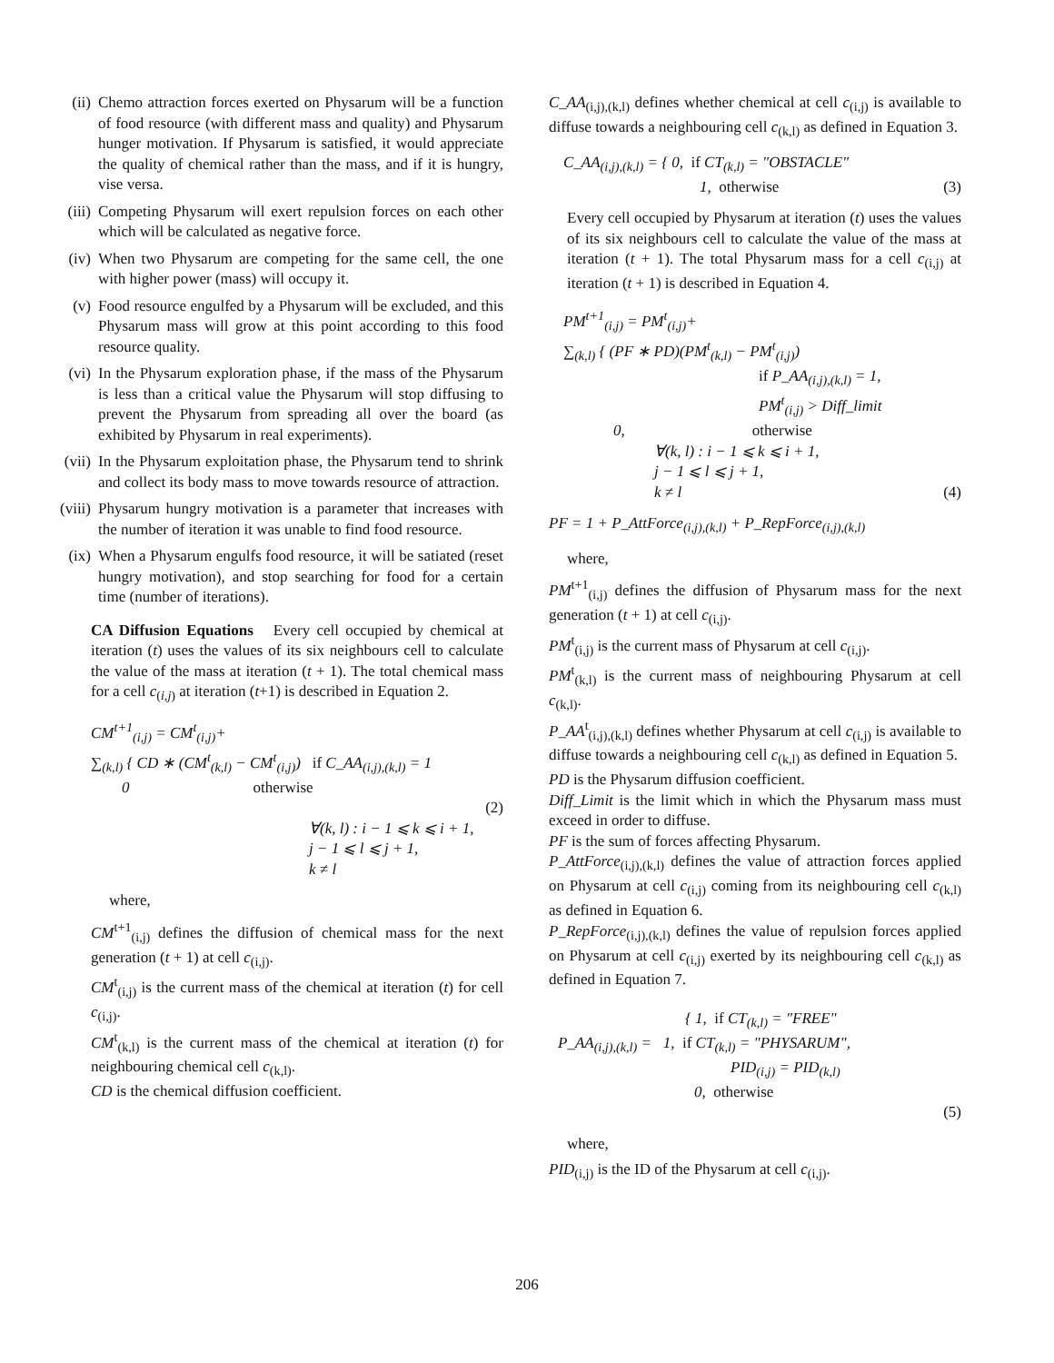(ii) Chemo attraction forces exerted on Physarum will be a function of food resource (with different mass and quality) and Physarum hunger motivation. If Physarum is satisfied, it would appreciate the quality of chemical rather than the mass, and if it is hungry, vise versa.
(iii) Competing Physarum will exert repulsion forces on each other which will be calculated as negative force.
(iv) When two Physarum are competing for the same cell, the one with higher power (mass) will occupy it.
(v) Food resource engulfed by a Physarum will be excluded, and this Physarum mass will grow at this point according to this food resource quality.
(vi) In the Physarum exploration phase, if the mass of the Physarum is less than a critical value the Physarum will stop diffusing to prevent the Physarum from spreading all over the board (as exhibited by Physarum in real experiments).
(vii) In the Physarum exploitation phase, the Physarum tend to shrink and collect its body mass to move towards resource of attraction.
(viii) Physarum hungry motivation is a parameter that increases with the number of iteration it was unable to find food resource.
(ix) When a Physarum engulfs food resource, it will be satiated (reset hungry motivation), and stop searching for food for a certain time (number of iterations).
CA Diffusion Equations Every cell occupied by chemical at iteration (t) uses the values of its six neighbours cell to calculate the value of the mass at iteration (t + 1). The total chemical mass for a cell c<sub>(i,j)</sub> at iteration (t+1) is described in Equation 2.
CM<sup>t+1</sup><sub>(i,j)</sub> = CM<sup>t</sup><sub>(i,j)</sub>+
∑<sub>(k,l)</sub> { CD ∗ (CM<sup>t</sup><sub>(k,l)</sub> − CM<sup>t</sup><sub>(i,j)</sub>) if C_AA<sub>(i,j),(k,l)</sub> = 1
0 otherwise
(2)
∀(k, l) : i − 1 ⩽ k ⩽ i + 1,
j − 1 ⩽ l ⩽ j + 1,
k ≠ l
where,
CM<sup>t+1</sup><sub>(i,j)</sub> defines the diffusion of chemical mass for the next generation (t + 1) at cell c<sub>(i,j)</sub>.
CM<sup>t</sup><sub>(i,j)</sub> is the current mass of the chemical at iteration (t) for cell c<sub>(i,j)</sub>.
CM<sup>t</sup><sub>(k,l)</sub> is the current mass of the chemical at iteration (t) for neighbouring chemical cell c<sub>(k,l)</sub>.
CD is the chemical diffusion coefficient.
C_AA<sub>(i,j),(k,l)</sub> defines whether chemical at cell c<sub>(i,j)</sub> is available to diffuse towards a neighbouring cell c<sub>(k,l)</sub> as defined in Equation 3.
C_AA<sub>(i,j),(k,l)</sub> = { 0, if CT<sub>(k,l)</sub> = "OBSTACLE"
1, otherwise
(3)
Every cell occupied by Physarum at iteration (t) uses the values of its six neighbours cell to calculate the value of the mass at iteration (t + 1). The total Physarum mass for a cell c<sub>(i,j)</sub> at iteration (t + 1) is described in Equation 4.
PM<sup>t+1</sup><sub>(i,j)</sub> = PM<sup>t</sup><sub>(i,j)</sub>+
∑<sub>(k,l)</sub> { (PF ∗ PD)(PM<sup>t</sup><sub>(k,l)</sub> − PM<sup>t</sup><sub>(i,j)</sub>)
if P_AA<sub>(i,j),(k,l)</sub> = 1,
PM<sup>t</sup><sub>(i,j)</sub> > Diff_limit
0, otherwise
(4)
∀(k, l) : i − 1 ⩽ k ⩽ i + 1,
j − 1 ⩽ l ⩽ j + 1,
k ≠ l
PF = 1 + P_AttForce<sub>(i,j),(k,l)</sub> + P_RepForce<sub>(i,j),(k,l)</sub>
where,
PM<sup>t+1</sup><sub>(i,j)</sub> defines the diffusion of Physarum mass for the next generation (t + 1) at cell c<sub>(i,j)</sub>.
PM<sup>t</sup><sub>(i,j)</sub> is the current mass of Physarum at cell c<sub>(i,j)</sub>.
PM<sup>t</sup><sub>(k,l)</sub> is the current mass of neighbouring Physarum at cell c<sub>(k,l)</sub>.
P_AA<sup>t</sup><sub>(i,j),(k,l)</sub> defines whether Physarum at cell c<sub>(i,j)</sub> is available to diffuse towards a neighbouring cell c<sub>(k,l)</sub> as defined in Equation 5.
PD is the Physarum diffusion coefficient.
Diff_Limit is the limit which in which the Physarum mass must exceed in order to diffuse.
PF is the sum of forces affecting Physarum.
P_AttForce<sub>(i,j),(k,l)</sub> defines the value of attraction forces applied on Physarum at cell c<sub>(i,j)</sub> coming from its neighbouring cell c<sub>(k,l)</sub> as defined in Equation 6.
P_RepForce<sub>(i,j),(k,l)</sub> defines the value of repulsion forces applied on Physarum at cell c<sub>(i,j)</sub> exerted by its neighbouring cell c<sub>(k,l)</sub> as defined in Equation 7.
{ 1, if CT<sub>(k,l)</sub> = "FREE"
P_AA<sub>(i,j),(k,l)</sub> = 1, if CT<sub>(k,l)</sub> = "PHYSARUM",
PID<sub>(i,j)</sub> = PID<sub>(k,l)</sub>
0, otherwise
(5)
where,
PID<sub>(i,j)</sub> is the ID of the Physarum at cell c<sub>(i,j)</sub>.
206